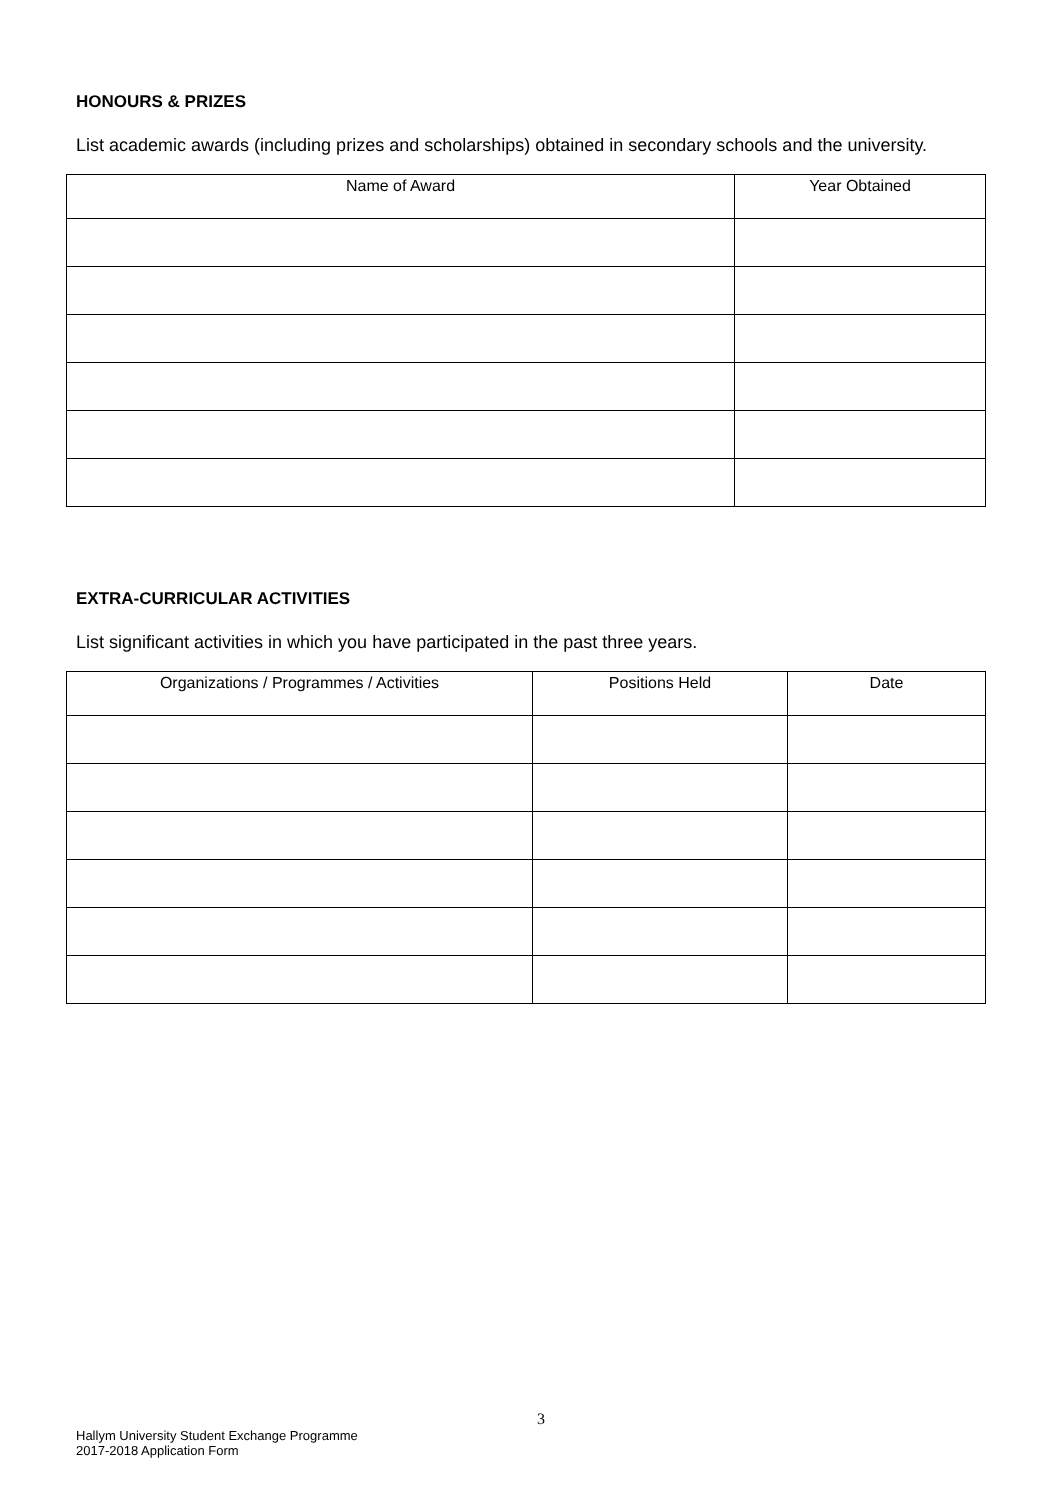HONOURS & PRIZES
List academic awards (including prizes and scholarships) obtained in secondary schools and the university.
| Name of Award | Year Obtained |
| --- | --- |
EXTRA-CURRICULAR ACTIVITIES
List significant activities in which you have participated in the past three years.
| Organizations / Programmes / Activities | Positions Held | Date |
| --- | --- | --- |
3
Hallym University Student Exchange Programme
2017-2018 Application Form